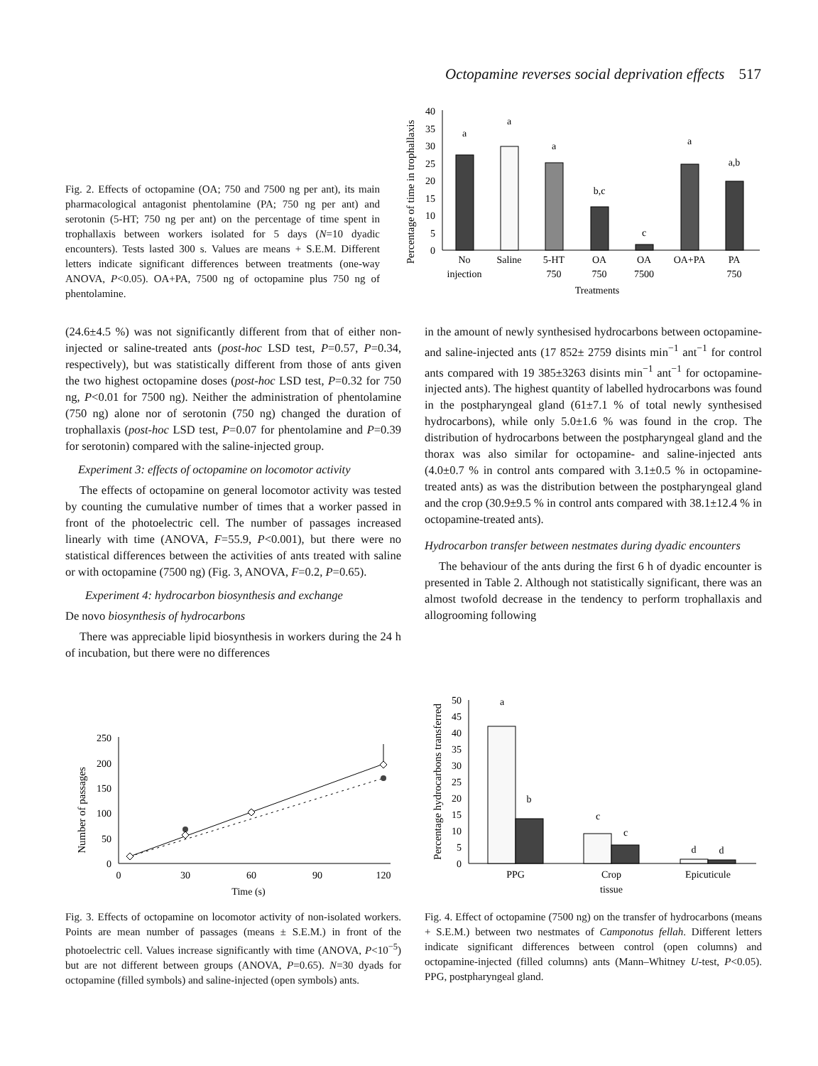Octopamine reverses social deprivation effects 517
Fig. 2. Effects of octopamine (OA; 750 and 7500 ng per ant), its main pharmacological antagonist phentolamine (PA; 750 ng per ant) and serotonin (5-HT; 750 ng per ant) on the percentage of time spent in trophallaxis between workers isolated for 5 days (N=10 dyadic encounters). Tests lasted 300 s. Values are means + S.E.M. Different letters indicate significant differences between treatments (one-way ANOVA, P<0.05). OA+PA, 7500 ng of octopamine plus 750 ng of phentolamine.
Percentage of time in trophallaxis
0
5
10
15
20
25
30
35
40
a
a
a
b,c
c
a
a,b
No
injection
Saline
5-HT
750
OA
750
OA
7500
OA+PA
PA
750
Treatments
(24.6±4.5 %) was not significantly different from that of either non-injected or saline-treated ants (post-hoc LSD test, P=0.57, P=0.34, respectively), but was statistically different from those of ants given the two highest octopamine doses (post-hoc LSD test, P=0.32 for 750 ng, P<0.01 for 7500 ng). Neither the administration of phentolamine (750 ng) alone nor of serotonin (750 ng) changed the duration of trophallaxis (post-hoc LSD test, P=0.07 for phentolamine and P=0.39 for serotonin) compared with the saline-injected group.
Experiment 3: effects of octopamine on locomotor activity
The effects of octopamine on general locomotor activity was tested by counting the cumulative number of times that a worker passed in front of the photoelectric cell. The number of passages increased linearly with time (ANOVA, F=55.9, P<0.001), but there were no statistical differences between the activities of ants treated with saline or with octopamine (7500 ng) (Fig. 3, ANOVA, F=0.2, P=0.65).
Experiment 4: hydrocarbon biosynthesis and exchange
De novo biosynthesis of hydrocarbons
There was appreciable lipid biosynthesis in workers during the 24 h of incubation, but there were no differences
in the amount of newly synthesised hydrocarbons between octopamine- and saline-injected ants (17 852± 2759 disints min<sup>−1</sup> ant<sup>−1</sup> for control ants compared with 19 385±3263 disints min<sup>−1</sup> ant<sup>−1</sup> for octopamine-injected ants). The highest quantity of labelled hydrocarbons was found in the postpharyngeal gland (61±7.1 % of total newly synthesised hydrocarbons), while only 5.0±1.6 % was found in the crop. The distribution of hydrocarbons between the postpharyngeal gland and the thorax was also similar for octopamine- and saline-injected ants (4.0±0.7 % in control ants compared with 3.1±0.5 % in octopamine-treated ants) as was the distribution between the postpharyngeal gland and the crop (30.9±9.5 % in control ants compared with 38.1±12.4 % in octopamine-treated ants).
Hydrocarbon transfer between nestmates during dyadic encounters
The behaviour of the ants during the first 6 h of dyadic encounter is presented in Table 2. Although not statistically significant, there was an almost twofold decrease in the tendency to perform trophallaxis and allogrooming following
Number of passages
0
50
100
150
200
250
0
30
60
90
120
Time (s)
Percentage hydrocarbons transferred
0
5
10
15
20
25
30
35
40
45
50
a
b
c
c
d
d
PPG
Crop
tissue
Epicuticule
Fig. 3. Effects of octopamine on locomotor activity of non-isolated workers. Points are mean number of passages (means ± S.E.M.) in front of the photoelectric cell. Values increase significantly with time (ANOVA, P<10<sup>−5</sup>) but are not different between groups (ANOVA, P=0.65). N=30 dyads for octopamine (filled symbols) and saline-injected (open symbols) ants.
Fig. 4. Effect of octopamine (7500 ng) on the transfer of hydrocarbons (means + S.E.M.) between two nestmates of Camponotus fellah. Different letters indicate significant differences between control (open columns) and octopamine-injected (filled columns) ants (Mann–Whitney U-test, P<0.05). PPG, postpharyngeal gland.